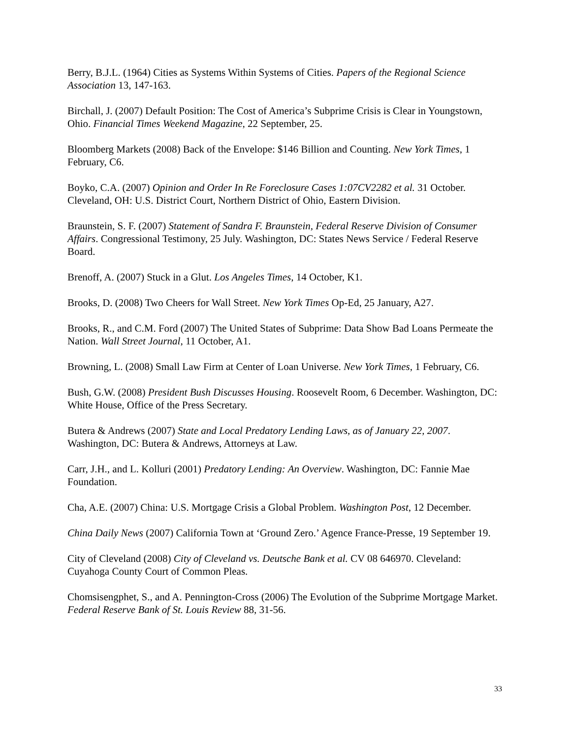Berry, B.J.L. (1964) Cities as Systems Within Systems of Cities. Papers of the Regional Science Association 13, 147-163.
Birchall, J. (2007) Default Position: The Cost of America’s Subprime Crisis is Clear in Youngstown, Ohio. Financial Times Weekend Magazine, 22 September, 25.
Bloomberg Markets (2008) Back of the Envelope: $146 Billion and Counting. New York Times, 1 February, C6.
Boyko, C.A. (2007) Opinion and Order In Re Foreclosure Cases 1:07CV2282 et al. 31 October. Cleveland, OH: U.S. District Court, Northern District of Ohio, Eastern Division.
Braunstein, S. F. (2007) Statement of Sandra F. Braunstein, Federal Reserve Division of Consumer Affairs. Congressional Testimony, 25 July. Washington, DC: States News Service / Federal Reserve Board.
Brenoff, A. (2007) Stuck in a Glut. Los Angeles Times, 14 October, K1.
Brooks, D. (2008) Two Cheers for Wall Street. New York Times Op-Ed, 25 January, A27.
Brooks, R., and C.M. Ford (2007) The United States of Subprime: Data Show Bad Loans Permeate the Nation. Wall Street Journal, 11 October, A1.
Browning, L. (2008) Small Law Firm at Center of Loan Universe. New York Times, 1 February, C6.
Bush, G.W. (2008) President Bush Discusses Housing. Roosevelt Room, 6 December. Washington, DC: White House, Office of the Press Secretary.
Butera & Andrews (2007) State and Local Predatory Lending Laws, as of January 22, 2007. Washington, DC: Butera & Andrews, Attorneys at Law.
Carr, J.H., and L. Kolluri (2001) Predatory Lending: An Overview. Washington, DC: Fannie Mae Foundation.
Cha, A.E. (2007) China: U.S. Mortgage Crisis a Global Problem. Washington Post, 12 December.
China Daily News (2007) California Town at ‘Ground Zero.’ Agence France-Presse, 19 September 19.
City of Cleveland (2008) City of Cleveland vs. Deutsche Bank et al. CV 08 646970. Cleveland: Cuyahoga County Court of Common Pleas.
Chomsisengphet, S., and A. Pennington-Cross (2006) The Evolution of the Subprime Mortgage Market. Federal Reserve Bank of St. Louis Review 88, 31-56.
33